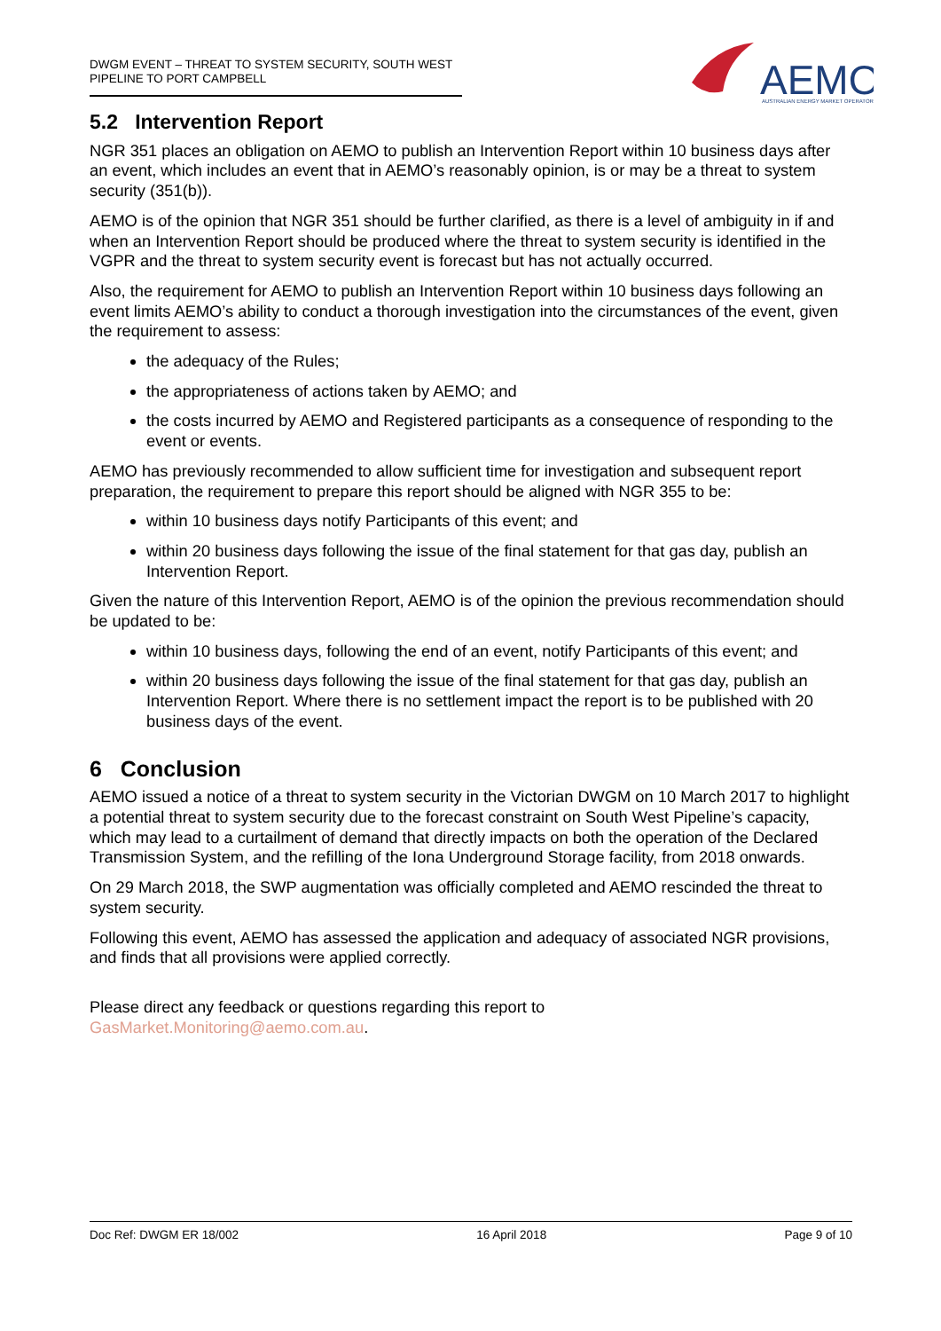DWGM EVENT – THREAT TO SYSTEM SECURITY, SOUTH WEST PIPELINE TO PORT CAMPBELL
AEMO
AUSTRALIAN ENERGY MARKET OPERATOR
5.2 Intervention Report
NGR 351 places an obligation on AEMO to publish an Intervention Report within 10 business days after an event, which includes an event that in AEMO’s reasonably opinion, is or may be a threat to system security (351(b)).
AEMO is of the opinion that NGR 351 should be further clarified, as there is a level of ambiguity in if and when an Intervention Report should be produced where the threat to system security is identified in the VGPR and the threat to system security event is forecast but has not actually occurred.
Also, the requirement for AEMO to publish an Intervention Report within 10 business days following an event limits AEMO’s ability to conduct a thorough investigation into the circumstances of the event, given the requirement to assess:
the adequacy of the Rules;
the appropriateness of actions taken by AEMO; and
the costs incurred by AEMO and Registered participants as a consequence of responding to the event or events.
AEMO has previously recommended to allow sufficient time for investigation and subsequent report preparation, the requirement to prepare this report should be aligned with NGR 355 to be:
within 10 business days notify Participants of this event; and
within 20 business days following the issue of the final statement for that gas day, publish an Intervention Report.
Given the nature of this Intervention Report, AEMO is of the opinion the previous recommendation should be updated to be:
within 10 business days, following the end of an event, notify Participants of this event; and
within 20 business days following the issue of the final statement for that gas day, publish an Intervention Report. Where there is no settlement impact the report is to be published with 20 business days of the event.
6 Conclusion
AEMO issued a notice of a threat to system security in the Victorian DWGM on 10 March 2017 to highlight a potential threat to system security due to the forecast constraint on South West Pipeline’s capacity, which may lead to a curtailment of demand that directly impacts on both the operation of the Declared Transmission System, and the refilling of the Iona Underground Storage facility, from 2018 onwards.
On 29 March 2018, the SWP augmentation was officially completed and AEMO rescinded the threat to system security.
Following this event, AEMO has assessed the application and adequacy of associated NGR provisions, and finds that all provisions were applied correctly.
Please direct any feedback or questions regarding this report to
GasMarket.Monitoring@aemo.com.au.
Doc Ref: DWGM ER 18/002 16 April 2018 Page 9 of 10